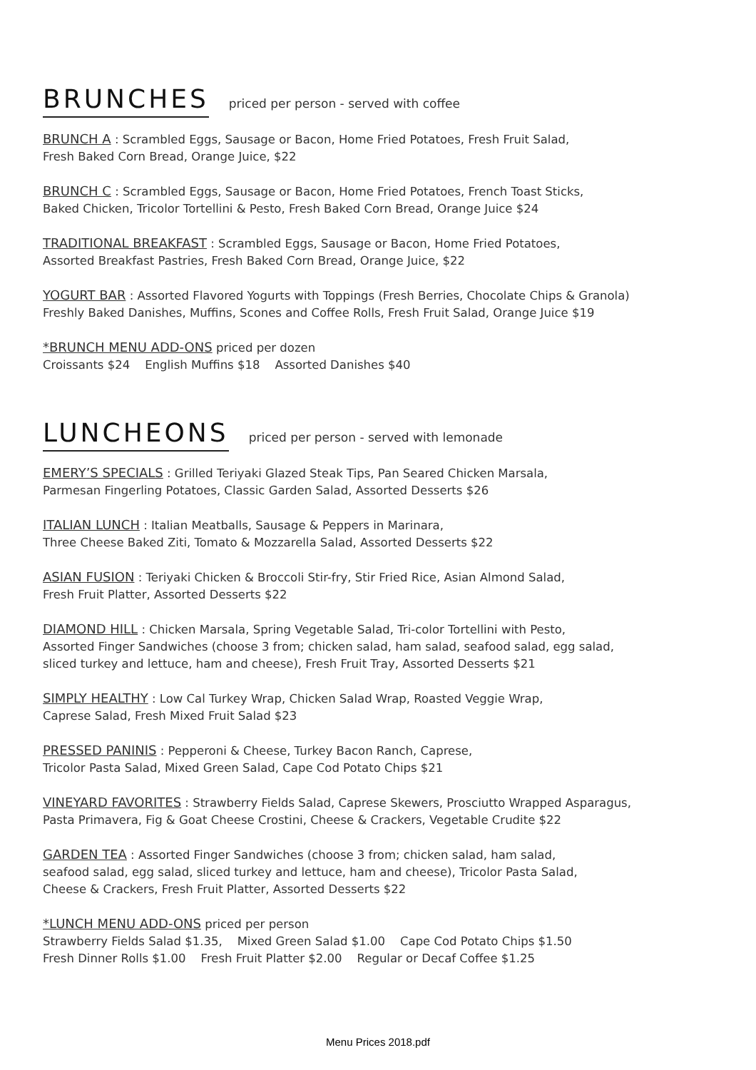BRUNCHES
priced per person - served with coffee
BRUNCH A : Scrambled Eggs, Sausage or Bacon, Home Fried Potatoes, Fresh Fruit Salad,
Fresh Baked Corn Bread, Orange Juice, $22
BRUNCH C : Scrambled Eggs, Sausage or Bacon, Home Fried Potatoes, French Toast Sticks,
Baked Chicken, Tricolor Tortellini & Pesto, Fresh Baked Corn Bread, Orange Juice $24
TRADITIONAL BREAKFAST : Scrambled Eggs, Sausage or Bacon, Home Fried Potatoes,
Assorted Breakfast Pastries, Fresh Baked Corn Bread, Orange Juice, $22
YOGURT BAR : Assorted Flavored Yogurts with Toppings (Fresh Berries, Chocolate Chips & Granola)
Freshly Baked Danishes, Muffins, Scones and Coffee Rolls, Fresh Fruit Salad, Orange Juice $19
*BRUNCH MENU ADD-ONS priced per dozen
Croissants $24 English Muffins $18 Assorted Danishes $40
LUNCHEONS
priced per person - served with lemonade
EMERY’S SPECIALS : Grilled Teriyaki Glazed Steak Tips, Pan Seared Chicken Marsala,
Parmesan Fingerling Potatoes, Classic Garden Salad, Assorted Desserts $26
ITALIAN LUNCH : Italian Meatballs, Sausage & Peppers in Marinara,
Three Cheese Baked Ziti, Tomato & Mozzarella Salad, Assorted Desserts $22
ASIAN FUSION : Teriyaki Chicken & Broccoli Stir-fry, Stir Fried Rice, Asian Almond Salad,
Fresh Fruit Platter, Assorted Desserts $22
DIAMOND HILL : Chicken Marsala, Spring Vegetable Salad, Tri-color Tortellini with Pesto,
Assorted Finger Sandwiches (choose 3 from; chicken salad, ham salad, seafood salad, egg salad,
sliced turkey and lettuce, ham and cheese), Fresh Fruit Tray, Assorted Desserts $21
SIMPLY HEALTHY : Low Cal Turkey Wrap, Chicken Salad Wrap, Roasted Veggie Wrap,
Caprese Salad, Fresh Mixed Fruit Salad $23
PRESSED PANINIS : Pepperoni & Cheese, Turkey Bacon Ranch, Caprese,
Tricolor Pasta Salad, Mixed Green Salad, Cape Cod Potato Chips $21
VINEYARD FAVORITES : Strawberry Fields Salad, Caprese Skewers, Prosciutto Wrapped Asparagus,
Pasta Primavera, Fig & Goat Cheese Crostini, Cheese & Crackers, Vegetable Crudite $22
GARDEN TEA : Assorted Finger Sandwiches (choose 3 from; chicken salad, ham salad,
seafood salad, egg salad, sliced turkey and lettuce, ham and cheese), Tricolor Pasta Salad,
Cheese & Crackers, Fresh Fruit Platter, Assorted Desserts $22
*LUNCH MENU ADD-ONS priced per person
Strawberry Fields Salad $1.35, Mixed Green Salad $1.00 Cape Cod Potato Chips $1.50
Fresh Dinner Rolls $1.00 Fresh Fruit Platter $2.00 Regular or Decaf Coffee $1.25
Menu Prices 2018.pdf